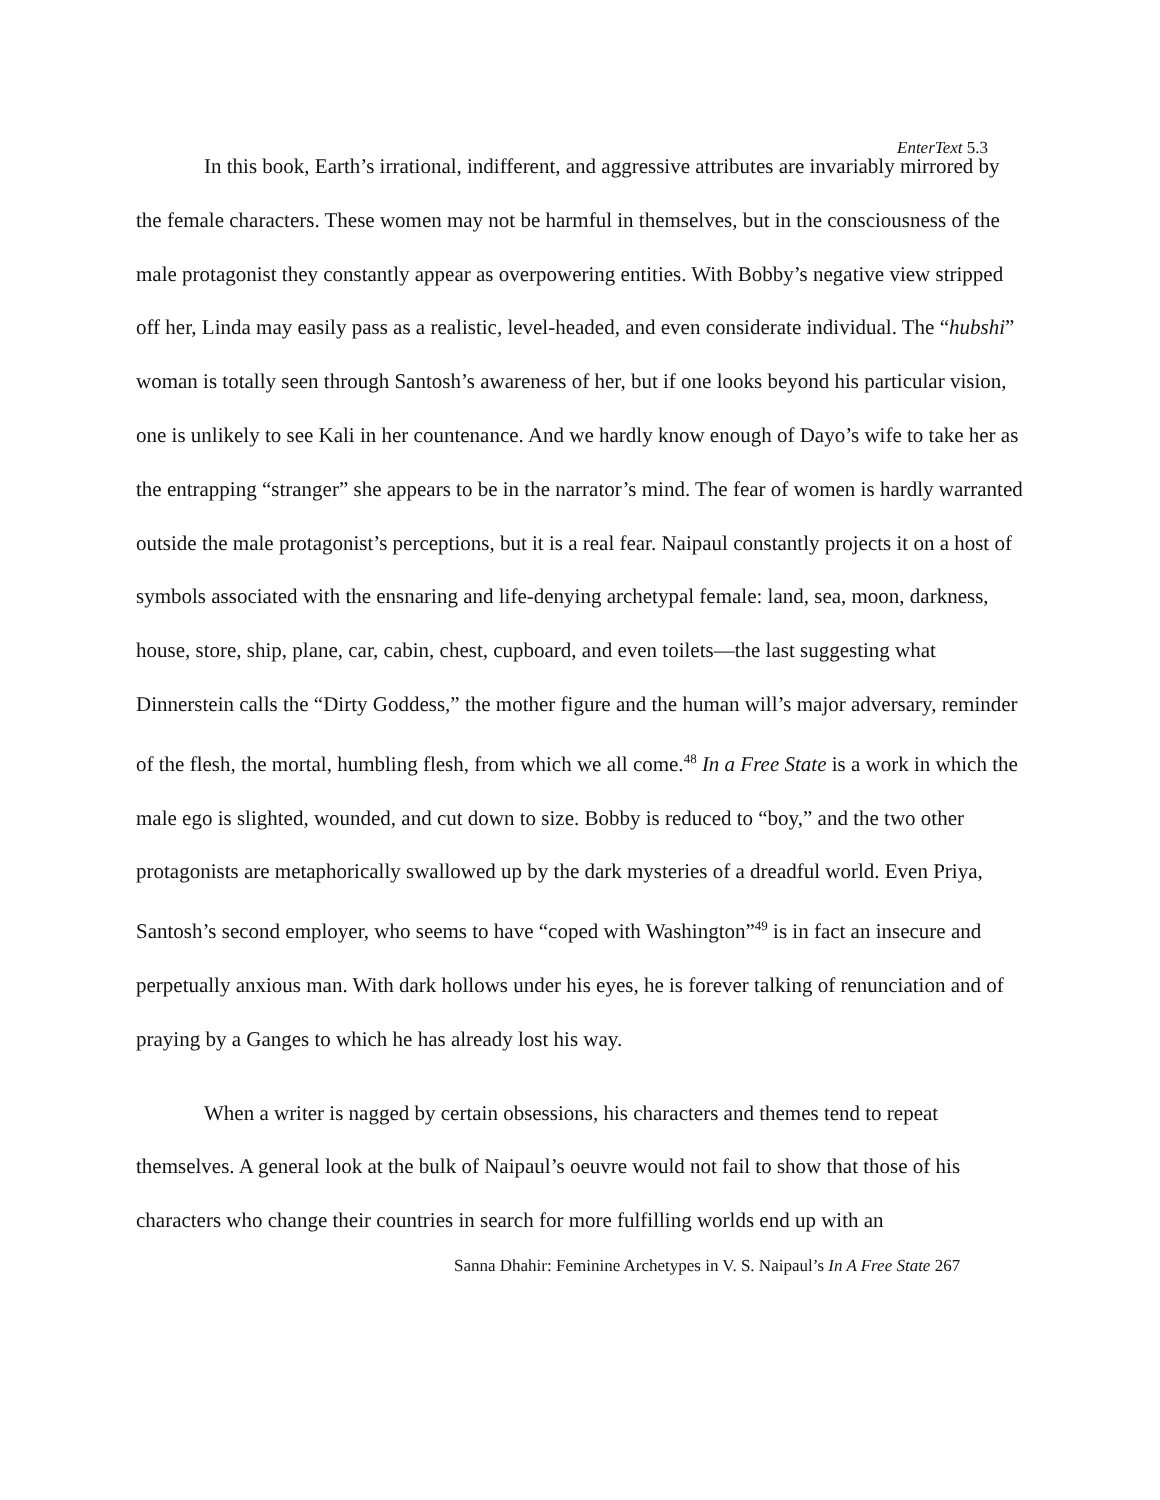EnterText 5.3
In this book, Earth’s irrational, indifferent, and aggressive attributes are invariably mirrored by the female characters. These women may not be harmful in themselves, but in the consciousness of the male protagonist they constantly appear as overpowering entities. With Bobby’s negative view stripped off her, Linda may easily pass as a realistic, level-headed, and even considerate individual. The “hubshi” woman is totally seen through Santosh’s awareness of her, but if one looks beyond his particular vision, one is unlikely to see Kali in her countenance. And we hardly know enough of Dayo’s wife to take her as the entrapping “stranger” she appears to be in the narrator’s mind. The fear of women is hardly warranted outside the male protagonist’s perceptions, but it is a real fear. Naipaul constantly projects it on a host of symbols associated with the ensnaring and life-denying archetypal female: land, sea, moon, darkness, house, store, ship, plane, car, cabin, chest, cupboard, and even toilets—the last suggesting what Dinnerstein calls the “Dirty Goddess,” the mother figure and the human will’s major adversary, reminder of the flesh, the mortal, humbling flesh, from which we all come.<sup>48</sup> In a Free State is a work in which the male ego is slighted, wounded, and cut down to size. Bobby is reduced to “boy,” and the two other protagonists are metaphorically swallowed up by the dark mysteries of a dreadful world. Even Priya, Santosh’s second employer, who seems to have “coped with Washington”<sup>49</sup> is in fact an insecure and perpetually anxious man. With dark hollows under his eyes, he is forever talking of renunciation and of praying by a Ganges to which he has already lost his way.
When a writer is nagged by certain obsessions, his characters and themes tend to repeat themselves. A general look at the bulk of Naipaul’s oeuvre would not fail to show that those of his characters who change their countries in search for more fulfilling worlds end up with an
Sanna Dhahir: Feminine Archetypes in V. S. Naipaul’s In A Free State 267